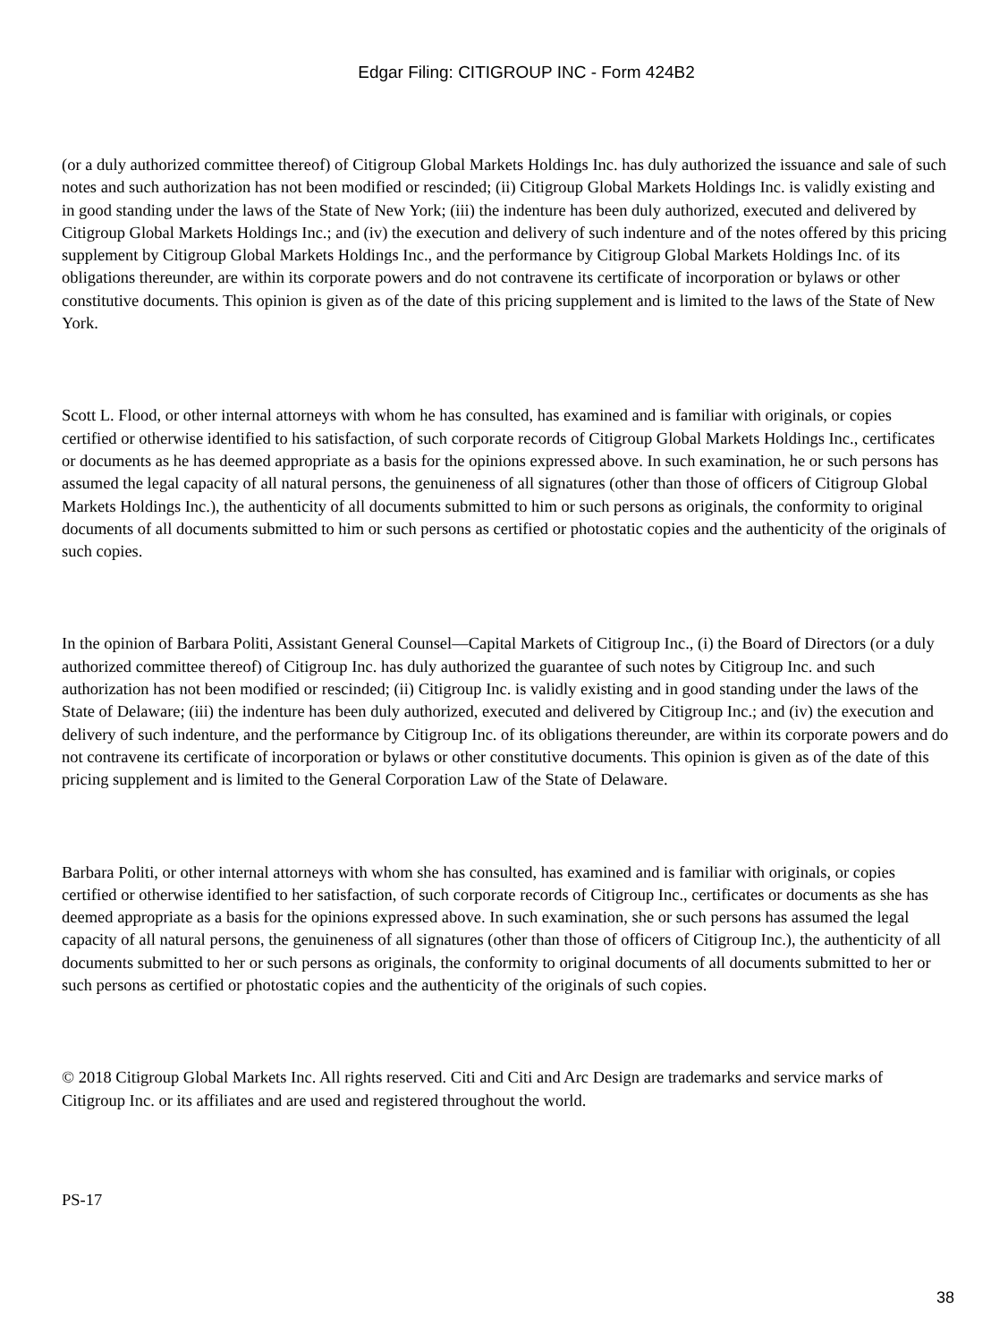Edgar Filing: CITIGROUP INC - Form 424B2
(or a duly authorized committee thereof) of Citigroup Global Markets Holdings Inc. has duly authorized the issuance and sale of such notes and such authorization has not been modified or rescinded; (ii) Citigroup Global Markets Holdings Inc. is validly existing and in good standing under the laws of the State of New York; (iii) the indenture has been duly authorized, executed and delivered by Citigroup Global Markets Holdings Inc.; and (iv) the execution and delivery of such indenture and of the notes offered by this pricing supplement by Citigroup Global Markets Holdings Inc., and the performance by Citigroup Global Markets Holdings Inc. of its obligations thereunder, are within its corporate powers and do not contravene its certificate of incorporation or bylaws or other constitutive documents. This opinion is given as of the date of this pricing supplement and is limited to the laws of the State of New York.
Scott L. Flood, or other internal attorneys with whom he has consulted, has examined and is familiar with originals, or copies certified or otherwise identified to his satisfaction, of such corporate records of Citigroup Global Markets Holdings Inc., certificates or documents as he has deemed appropriate as a basis for the opinions expressed above. In such examination, he or such persons has assumed the legal capacity of all natural persons, the genuineness of all signatures (other than those of officers of Citigroup Global Markets Holdings Inc.), the authenticity of all documents submitted to him or such persons as originals, the conformity to original documents of all documents submitted to him or such persons as certified or photostatic copies and the authenticity of the originals of such copies.
In the opinion of Barbara Politi, Assistant General Counsel—Capital Markets of Citigroup Inc., (i) the Board of Directors (or a duly authorized committee thereof) of Citigroup Inc. has duly authorized the guarantee of such notes by Citigroup Inc. and such authorization has not been modified or rescinded; (ii) Citigroup Inc. is validly existing and in good standing under the laws of the State of Delaware; (iii) the indenture has been duly authorized, executed and delivered by Citigroup Inc.; and (iv) the execution and delivery of such indenture, and the performance by Citigroup Inc. of its obligations thereunder, are within its corporate powers and do not contravene its certificate of incorporation or bylaws or other constitutive documents. This opinion is given as of the date of this pricing supplement and is limited to the General Corporation Law of the State of Delaware.
Barbara Politi, or other internal attorneys with whom she has consulted, has examined and is familiar with originals, or copies certified or otherwise identified to her satisfaction, of such corporate records of Citigroup Inc., certificates or documents as she has deemed appropriate as a basis for the opinions expressed above. In such examination, she or such persons has assumed the legal capacity of all natural persons, the genuineness of all signatures (other than those of officers of Citigroup Inc.), the authenticity of all documents submitted to her or such persons as originals, the conformity to original documents of all documents submitted to her or such persons as certified or photostatic copies and the authenticity of the originals of such copies.
© 2018 Citigroup Global Markets Inc. All rights reserved. Citi and Citi and Arc Design are trademarks and service marks of Citigroup Inc. or its affiliates and are used and registered throughout the world.
PS-17
38